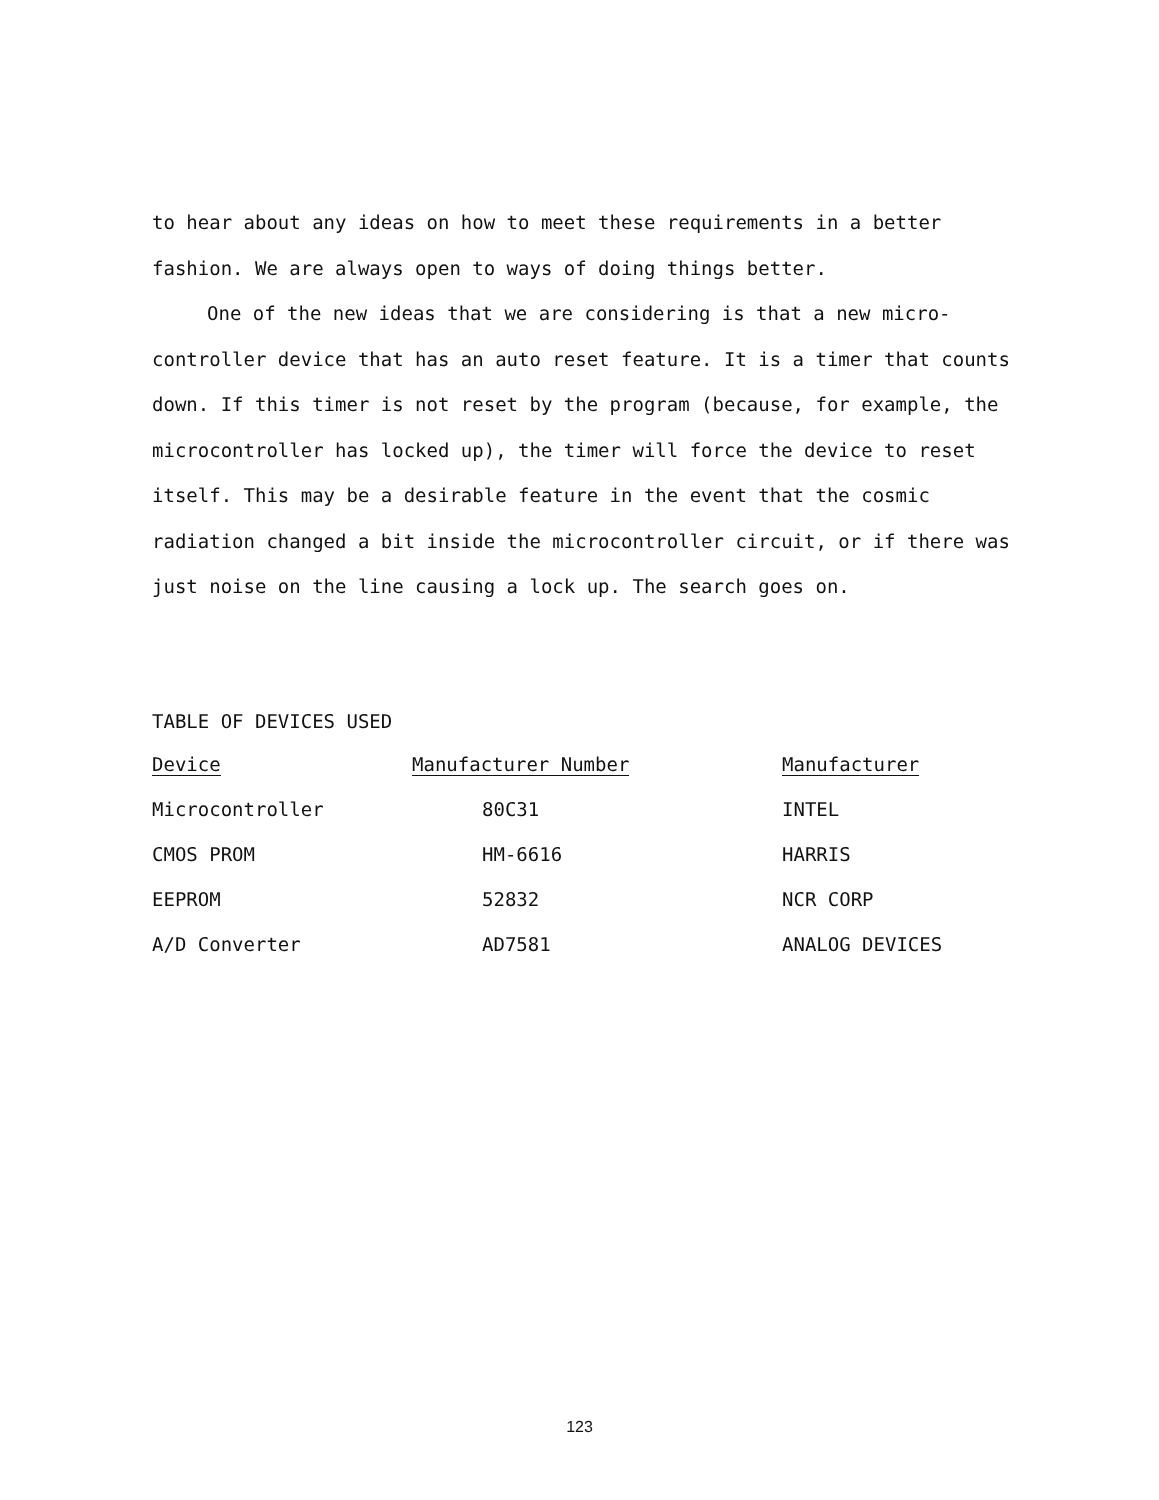to hear about any ideas on how to meet these requirements in a better fashion. We are always open to ways of doing things better.
One of the new ideas that we are considering is that a new micro-controller device that has an auto reset feature. It is a timer that counts down. If this timer is not reset by the program (because, for example, the microcontroller has locked up), the timer will force the device to reset itself. This may be a desirable feature in the event that the cosmic radiation changed a bit inside the microcontroller circuit, or if there was just noise on the line causing a lock up. The search goes on.
TABLE OF DEVICES USED
| Device | Manufacturer Number | Manufacturer |
| --- | --- | --- |
| Microcontroller | 80C31 | INTEL |
| CMOS PROM | HM-6616 | HARRIS |
| EEPROM | 52832 | NCR CORP |
| A/D Converter | AD7581 | ANALOG DEVICES |
123